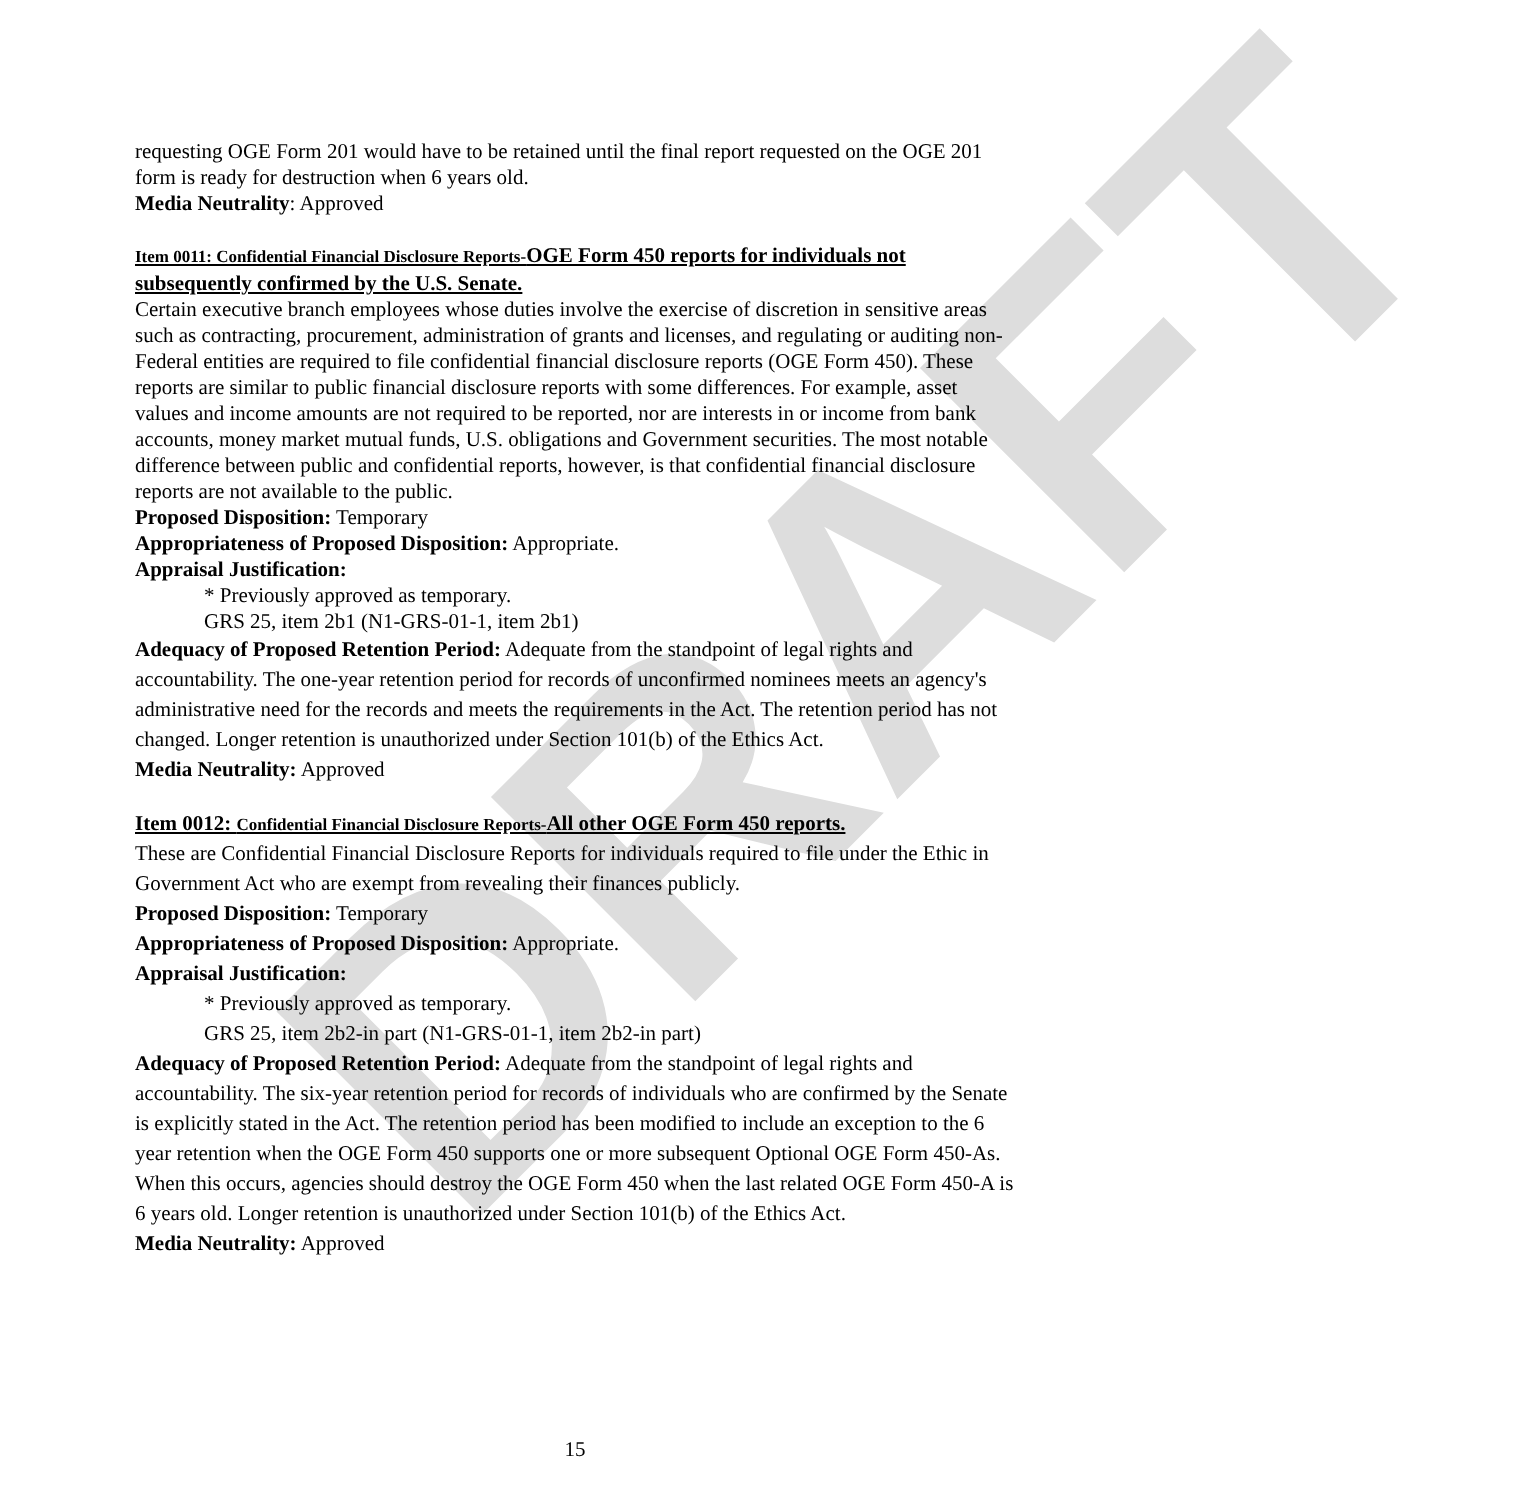DRAFT
requesting OGE Form 201 would have to be retained until the final report requested on the OGE 201 form is ready for destruction when 6 years old.
Media Neutrality: Approved
Item 0011: Confidential Financial Disclosure Reports-OGE Form 450 reports for individuals not subsequently confirmed by the U.S. Senate.
Certain executive branch employees whose duties involve the exercise of discretion in sensitive areas such as contracting, procurement, administration of grants and licenses, and regulating or auditing non-Federal entities are required to file confidential financial disclosure reports (OGE Form 450). These reports are similar to public financial disclosure reports with some differences. For example, asset values and income amounts are not required to be reported, nor are interests in or income from bank accounts, money market mutual funds, U.S. obligations and Government securities. The most notable difference between public and confidential reports, however, is that confidential financial disclosure reports are not available to the public.
Proposed Disposition: Temporary
Appropriateness of Proposed Disposition: Appropriate.
Appraisal Justification:
* Previously approved as temporary.
GRS 25, item 2b1 (N1-GRS-01-1, item 2b1)
Adequacy of Proposed Retention Period: Adequate from the standpoint of legal rights and accountability. The one-year retention period for records of unconfirmed nominees meets an agency's administrative need for the records and meets the requirements in the Act. The retention period has not changed. Longer retention is unauthorized under Section 101(b) of the Ethics Act.
Media Neutrality: Approved
Item 0012: Confidential Financial Disclosure Reports-All other OGE Form 450 reports.
These are Confidential Financial Disclosure Reports for individuals required to file under the Ethic in Government Act who are exempt from revealing their finances publicly.
Proposed Disposition: Temporary
Appropriateness of Proposed Disposition: Appropriate.
Appraisal Justification:
* Previously approved as temporary.
GRS 25, item 2b2-in part (N1-GRS-01-1, item 2b2-in part)
Adequacy of Proposed Retention Period: Adequate from the standpoint of legal rights and accountability. The six-year retention period for records of individuals who are confirmed by the Senate is explicitly stated in the Act. The retention period has been modified to include an exception to the 6 year retention when the OGE Form 450 supports one or more subsequent Optional OGE Form 450-As. When this occurs, agencies should destroy the OGE Form 450 when the last related OGE Form 450-A is 6 years old. Longer retention is unauthorized under Section 101(b) of the Ethics Act.
Media Neutrality: Approved
15